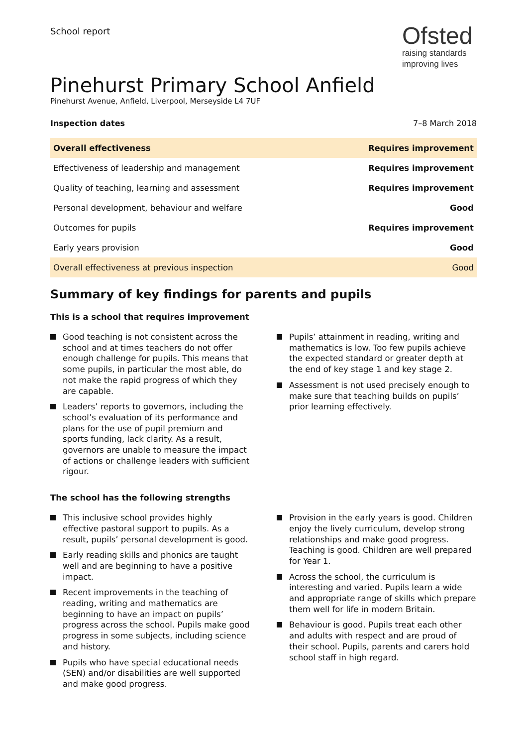School report
Ofsted
raising standards
improving lives
Pinehurst Primary School Anfield
Pinehurst Avenue, Anfield, Liverpool, Merseyside L4 7UF
Inspection dates 7–8 March 2018
| Overall effectiveness | Requires improvement |
| Effectiveness of leadership and management | Requires improvement |
| Quality of teaching, learning and assessment | Requires improvement |
| Personal development, behaviour and welfare | Good |
| Outcomes for pupils | Requires improvement |
| Early years provision | Good |
| Overall effectiveness at previous inspection | Good |
Summary of key findings for parents and pupils
This is a school that requires improvement
Good teaching is not consistent across the school and at times teachers do not offer enough challenge for pupils. This means that some pupils, in particular the most able, do not make the rapid progress of which they are capable.
Leaders’ reports to governors, including the school’s evaluation of its performance and plans for the use of pupil premium and sports funding, lack clarity. As a result, governors are unable to measure the impact of actions or challenge leaders with sufficient rigour.
Pupils’ attainment in reading, writing and mathematics is low. Too few pupils achieve the expected standard or greater depth at the end of key stage 1 and key stage 2.
Assessment is not used precisely enough to make sure that teaching builds on pupils’ prior learning effectively.
The school has the following strengths
This inclusive school provides highly effective pastoral support to pupils. As a result, pupils’ personal development is good.
Early reading skills and phonics are taught well and are beginning to have a positive impact.
Recent improvements in the teaching of reading, writing and mathematics are beginning to have an impact on pupils’ progress across the school. Pupils make good progress in some subjects, including science and history.
Pupils who have special educational needs (SEN) and/or disabilities are well supported and make good progress.
Provision in the early years is good. Children enjoy the lively curriculum, develop strong relationships and make good progress. Teaching is good. Children are well prepared for Year 1.
Across the school, the curriculum is interesting and varied. Pupils learn a wide and appropriate range of skills which prepare them well for life in modern Britain.
Behaviour is good. Pupils treat each other and adults with respect and are proud of their school. Pupils, parents and carers hold school staff in high regard.